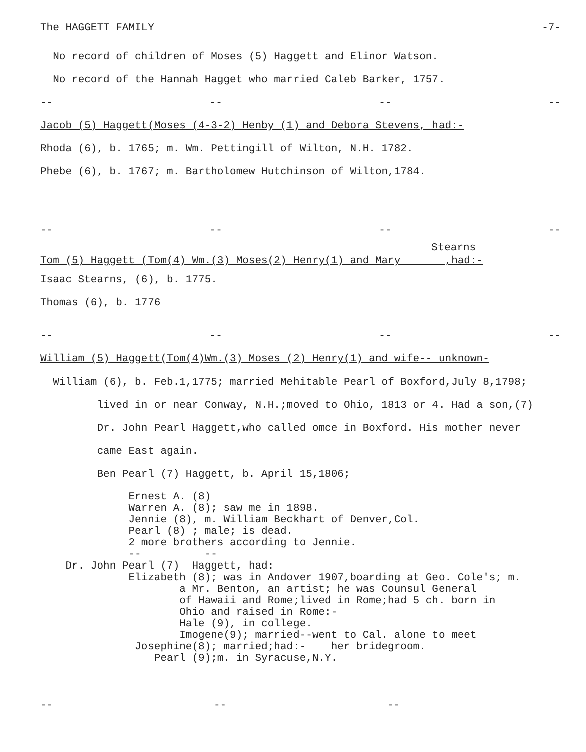The HAGGETT FAMILY -7-
No record of children of Moses (5) Haggett and Elinor Watson.
No record of the Hannah Hagget who married Caleb Barker, 1757.
-- -- -- --
Jacob (5) Haggett(Moses (4-3-2) Henby (1) and Debora Stevens, had:-
Rhoda (6), b. 1765; m. Wm. Pettingill of Wilton, N.H. 1782.
Phebe (6), b. 1767; m. Bartholomew Hutchinson of Wilton,1784.
-- -- -- --
Stearns
Tom (5) Haggett (Tom(4) Wm.(3) Moses(2) Henry(1) and Mary ______,had:-
Isaac Stearns, (6), b. 1775.
Thomas (6), b. 1776
-- -- -- --
William (5) Haggett(Tom(4)Wm.(3) Moses (2) Henry(1) and wife-- unknown-
William (6), b. Feb.1,1775; married Mehitable Pearl of Boxford,July 8,1798;
lived in or near Conway, N.H.;moved to Ohio, 1813 or 4. Had a son,(7)
Dr. John Pearl Haggett,who called omce in Boxford. His mother never
came East again.
Ben Pearl (7) Haggett, b. April 15,1806;
Ernest A. (8) Warren A. (8); saw me in 1898. Jennie (8), m. William Beckhart of Denver,Col. Pearl (8) ; male; is dead. 2 more brothers according to Jennie. -- -- Dr. John Pearl (7) Haggett, had: Elizabeth (8); was in Andover 1907,boarding at Geo. Cole's; m. a Mr. Benton, an artist; he was Counsul General of Hawaii and Rome;lived in Rome;had 5 ch. born in Ohio and raised in Rome:- Hale (9), in college. Imogene(9); married--went to Cal. alone to meet Josephine(8); married;had:- her bridegroom. Pearl (9);m. in Syracuse,N.Y.
-- -- --